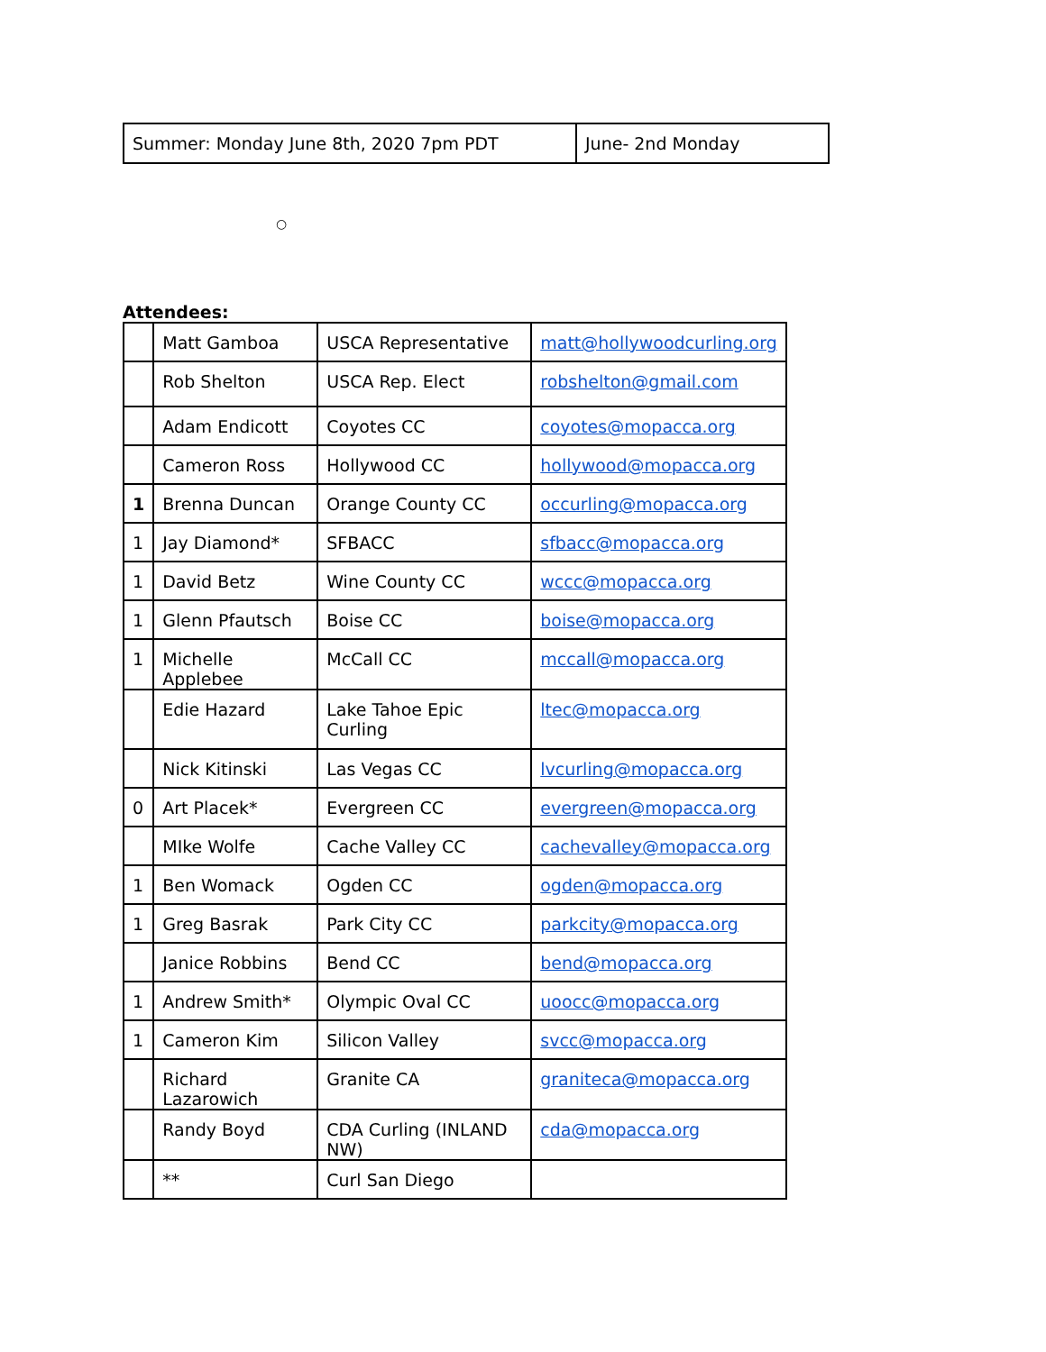| Summer: Monday June 8th, 2020 7pm PDT | June- 2nd Monday |
○
Attendees:
| | Matt Gamboa | USCA Representative | matt@hollywoodcurling.org |
| | Rob Shelton | USCA Rep. Elect | robshelton@gmail.com |
| | Adam Endicott | Coyotes CC | coyotes@mopacca.org |
| | Cameron Ross | Hollywood CC | hollywood@mopacca.org |
| 1 | Brenna Duncan | Orange County CC | occurling@mopacca.org |
| 1 | Jay Diamond* | SFBACC | sfbacc@mopacca.org |
| 1 | David Betz | Wine County CC | wccc@mopacca.org |
| 1 | Glenn Pfautsch | Boise CC | boise@mopacca.org |
| 1 | Michelle Applebee | McCall CC | mccall@mopacca.org |
| | Edie Hazard | Lake Tahoe Epic Curling | ltec@mopacca.org |
| | Nick Kitinski | Las Vegas CC | lvcurling@mopacca.org |
| 0 | Art Placek* | Evergreen CC | evergreen@mopacca.org |
| | MIke Wolfe | Cache Valley CC | cachevalley@mopacca.org |
| 1 | Ben Womack | Ogden CC | ogden@mopacca.org |
| 1 | Greg Basrak | Park City CC | parkcity@mopacca.org |
| | Janice Robbins | Bend CC | bend@mopacca.org |
| 1 | Andrew Smith* | Olympic Oval CC | uoocc@mopacca.org |
| 1 | Cameron Kim | Silicon Valley | svcc@mopacca.org |
| | Richard Lazarowich | Granite CA | graniteca@mopacca.org |
| | Randy Boyd | CDA Curling (INLAND NW) | cda@mopacca.org |
| | ** | Curl San Diego | |